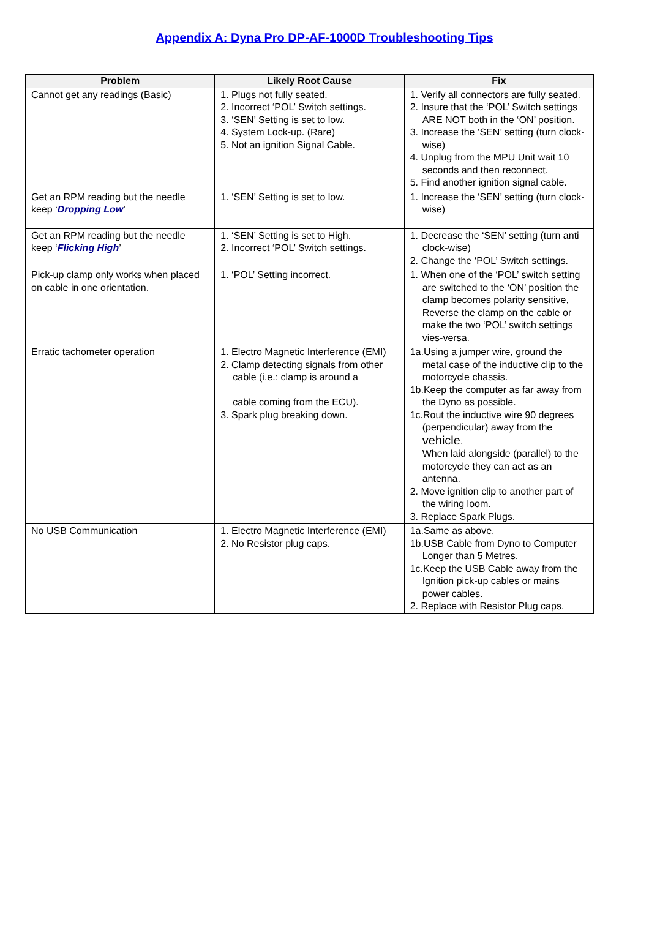Appendix A: Dyna Pro DP-AF-1000D Troubleshooting Tips
| Problem | Likely Root Cause | Fix |
| --- | --- | --- |
| Cannot get any readings (Basic) | 1. Plugs not fully seated. 2. Incorrect ‘POL’ Switch settings. 3. ‘SEN’ Setting is set to low. 4. System Lock-up. (Rare) 5. Not an ignition Signal Cable. | 1. Verify all connectors are fully seated. 2. Insure that the ‘POL’ Switch settings ARE NOT both in the ‘ON’ position. 3. Increase the ‘SEN’ setting (turn clock-wise) 4. Unplug from the MPU Unit wait 10 seconds and then reconnect. 5. Find another ignition signal cable. |
| Get an RPM reading but the needle keep ‘ Dropping Low ’ | 1. ‘SEN’ Setting is set to low. | 1. Increase the ‘SEN’ setting (turn clock-wise) |
| Get an RPM reading but the needle keep ‘ Flicking High ’ | 1. ‘SEN’ Setting is set to High. 2. Incorrect ‘POL’ Switch settings. | 1. Decrease the ‘SEN’ setting (turn anti clock-wise) 2. Change the ‘POL’ Switch settings. |
| Pick-up clamp only works when placed on cable in one orientation. | 1. ‘POL’ Setting incorrect. | 1. When one of the ‘POL’ switch setting are switched to the ‘ON’ position the clamp becomes polarity sensitive, Reverse the clamp on the cable or make the two ‘POL’ switch settings vies-versa. |
| Erratic tachometer operation | 1. Electro Magnetic Interference (EMI) 2. Clamp detecting signals from other cable (i.e.: clamp is around a cable coming from the ECU). 3. Spark plug breaking down. | 1a.Using a jumper wire, ground the metal case of the inductive clip to the motorcycle chassis. 1b.Keep the computer as far away from the Dyno as possible. 1c.Rout the inductive wire 90 degrees (perpendicular) away from the vehicle . When laid alongside (parallel) to the motorcycle they can act as an antenna. 2. Move ignition clip to another part of the wiring loom. 3. Replace Spark Plugs. |
| No USB Communication | 1. Electro Magnetic Interference (EMI) 2. No Resistor plug caps. | 1a.Same as above. 1b.USB Cable from Dyno to Computer Longer than 5 Metres. 1c.Keep the USB Cable away from the Ignition pick-up cables or mains power cables. 2. Replace with Resistor Plug caps. |